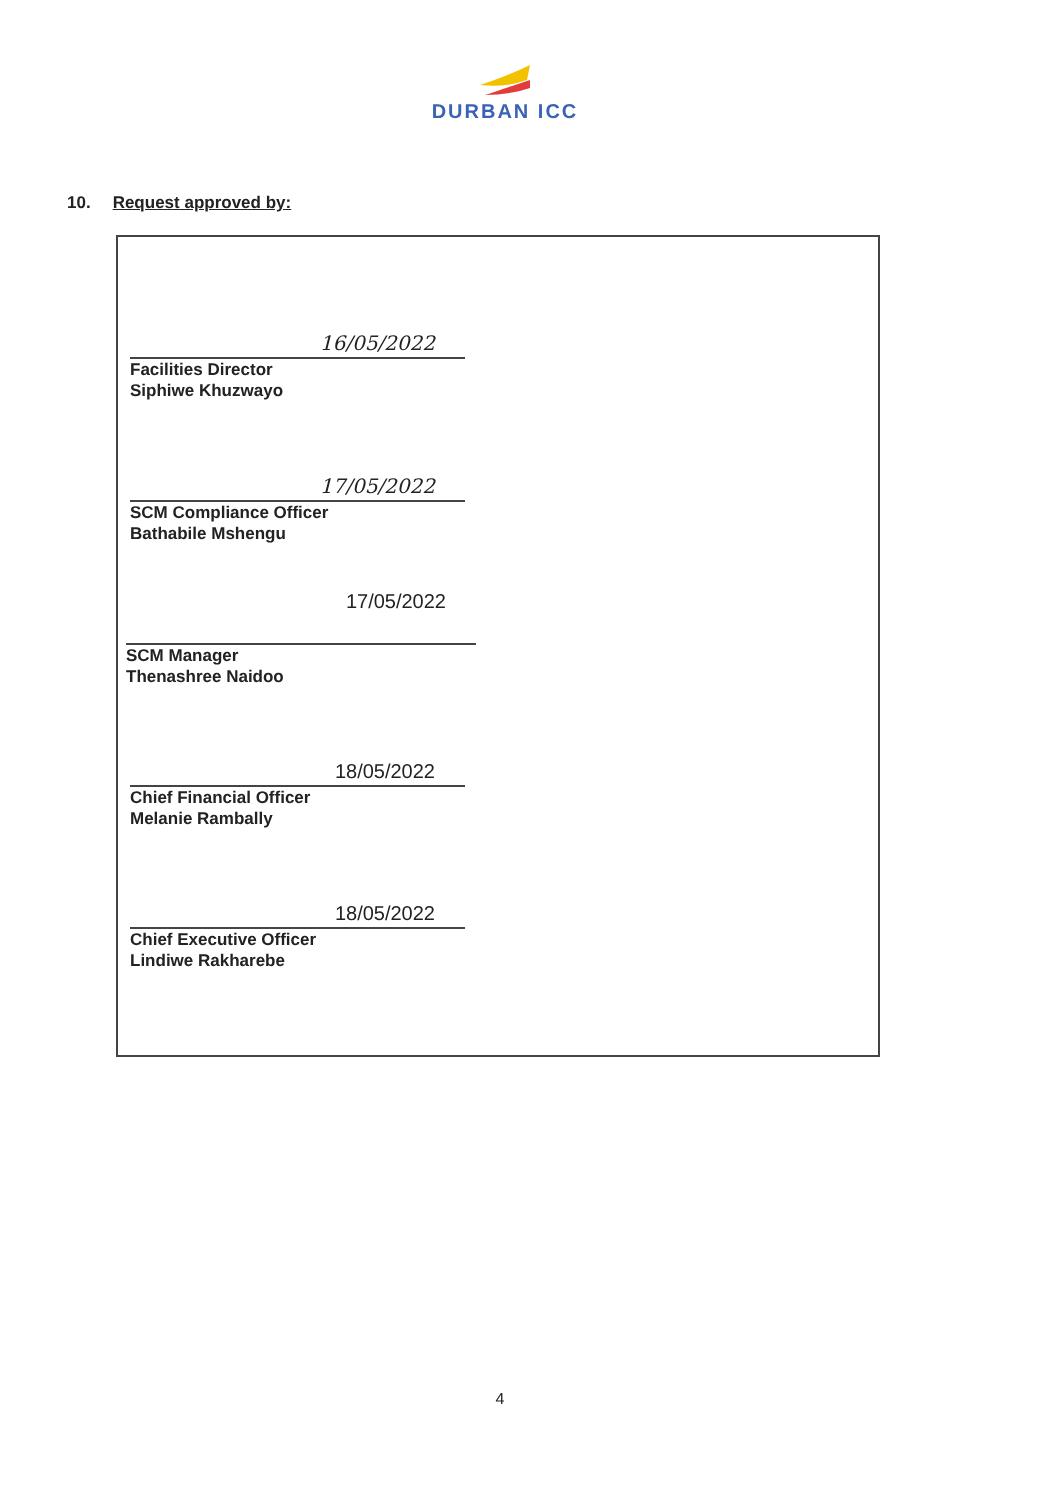DURBAN ICC
10. Request approved by:
16/05/2022
Facilities Director
Siphiwe Khuzwayo
17/05/2022
SCM Compliance Officer
Bathabile Mshengu
17/05/2022
SCM Manager
Thenashree Naidoo
18/05/2022
Chief Financial Officer
Melanie Rambally
18/05/2022
Chief Executive Officer
Lindiwe Rakharebe
4